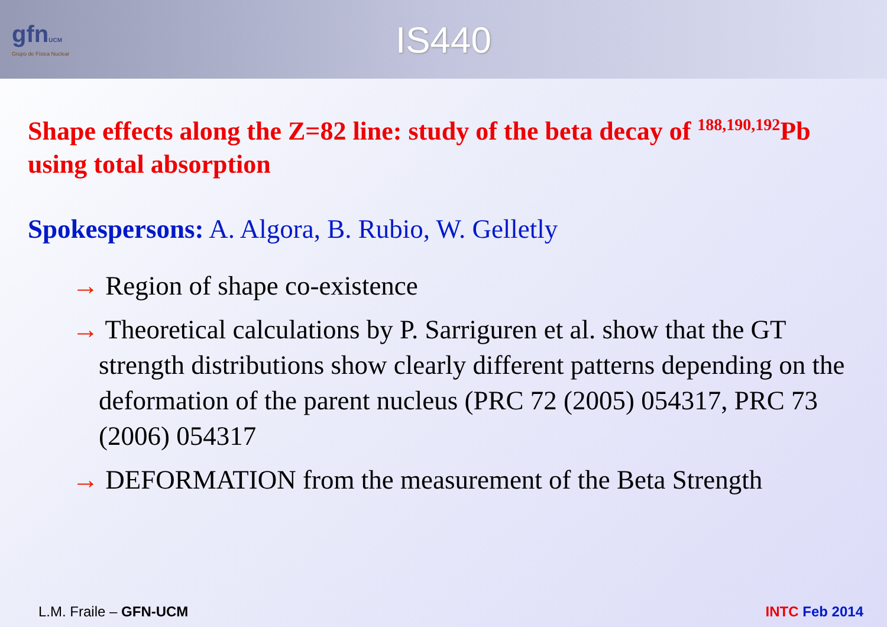gfnUCM
Grupo de Física Nuclear
IS440
Shape effects along the Z=82 line: study of the beta decay of <sup>188,190,192</sup>Pb using total absorption
Spokespersons: A. Algora, B. Rubio, W. Gelletly
→ Region of shape co-existence
→ Theoretical calculations by P. Sarriguren et al. show that the GT strength distributions show clearly different patterns depending on the deformation of the parent nucleus (PRC 72 (2005) 054317, PRC 73 (2006) 054317
→ DEFORMATION from the measurement of the Beta Strength
L.M. Fraile – GFN-UCM INTC Feb 2014